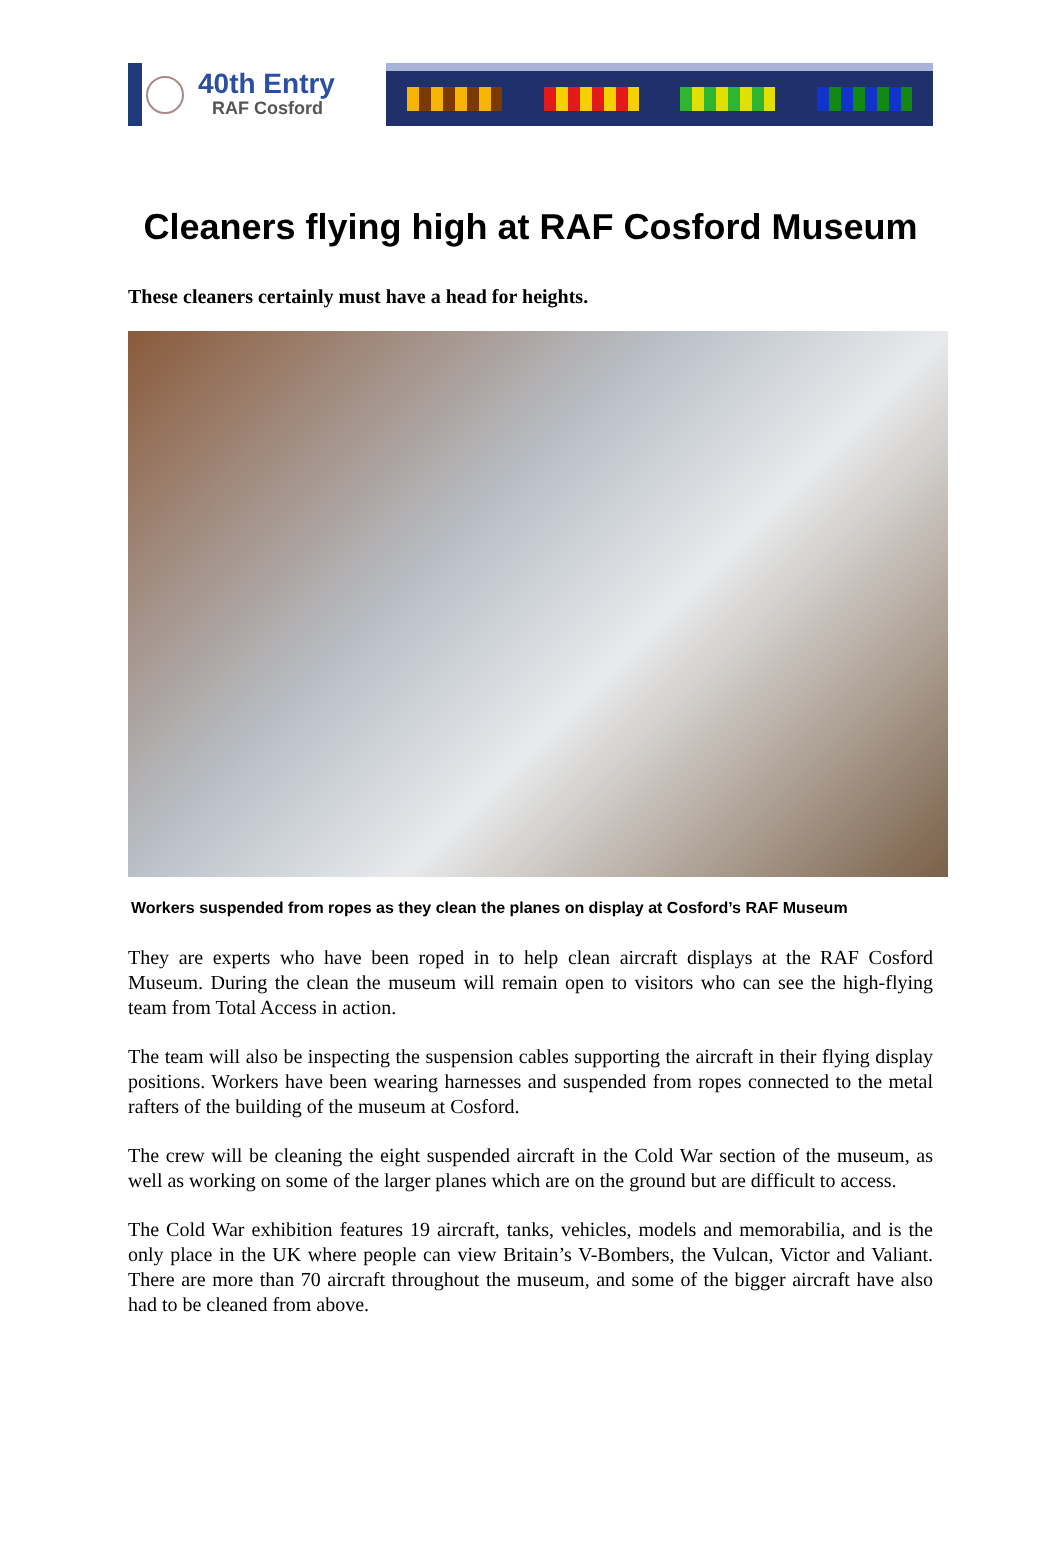40th Entry
RAF Cosford
Cleaners flying high at RAF Cosford Museum
These cleaners certainly must have a head for heights.
Workers suspended from ropes as they clean the planes on display at Cosford’s RAF Museum
They are experts who have been roped in to help clean aircraft displays at the RAF Cosford Museum. During the clean the museum will remain open to visitors who can see the high-flying team from Total Access in action.
The team will also be inspecting the suspension cables supporting the aircraft in their flying display positions. Workers have been wearing harnesses and suspended from ropes connected to the metal rafters of the building of the museum at Cosford.
The crew will be cleaning the eight suspended aircraft in the Cold War section of the museum, as well as working on some of the larger planes which are on the ground but are difficult to access.
The Cold War exhibition features 19 aircraft, tanks, vehicles, models and memorabilia, and is the only place in the UK where people can view Britain’s V-Bombers, the Vulcan, Victor and Valiant. There are more than 70 aircraft throughout the museum, and some of the bigger aircraft have also had to be cleaned from above.